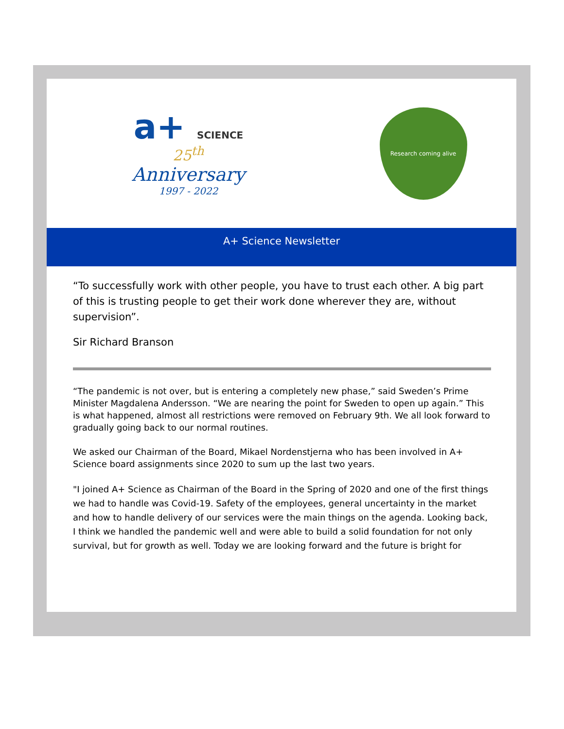a+ SCIENCE
25<sup>th</sup>
Anniversary
1997 - 2022
Research coming alive
A+ Science Newsletter
“To successfully work with other people, you have to trust each other. A big part of this is trusting people to get their work done wherever they are, without supervision”.
Sir Richard Branson
“The pandemic is not over, but is entering a completely new phase,” said Sweden’s Prime Minister Magdalena Andersson. “We are nearing the point for Sweden to open up again.” This is what happened, almost all restrictions were removed on February 9th. We all look forward to gradually going back to our normal routines.
We asked our Chairman of the Board, Mikael Nordenstjerna who has been involved in A+ Science board assignments since 2020 to sum up the last two years.
"I joined A+ Science as Chairman of the Board in the Spring of 2020 and one of the first things we had to handle was Covid-19. Safety of the employees, general uncertainty in the market and how to handle delivery of our services were the main things on the agenda. Looking back, I think we handled the pandemic well and were able to build a solid foundation for not only survival, but for growth as well. Today we are looking forward and the future is bright for